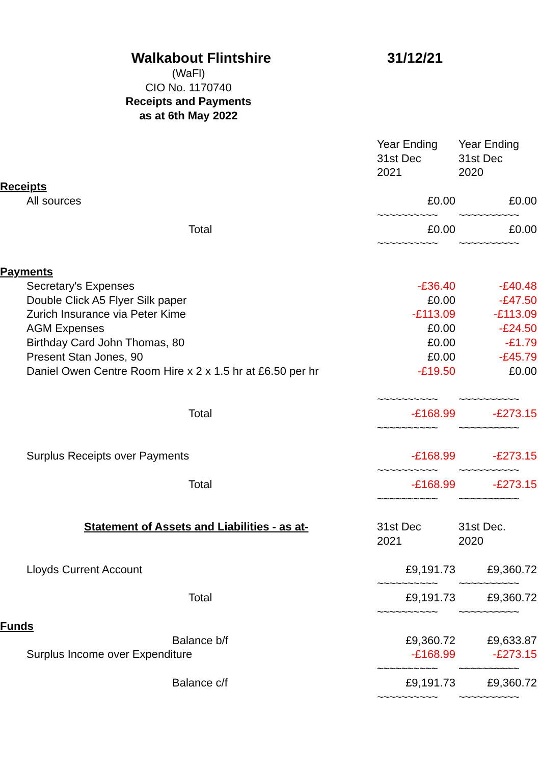| Walkabout Flintshire | 31/12/21 | |
| (WaFl) | | |
| CIO No. 1170740 | | |
| Receipts and Payments | | |
| as at 6th May 2022 | | |
| | Year Ending | Year Ending |
| | 31st Dec | 31st Dec |
| | 2021 | 2020 |
| Receipts | | |
| All sources | £0.00 | £0.00 |
| | ~~~~~~~~~~ | ~~~~~~~~~~ |
| Total | £0.00 | £0.00 |
| | ~~~~~~~~~~ | ~~~~~~~~~~ |
| Payments | | |
| Secretary's Expenses | -£36.40 | -£40.48 |
| Double Click A5 Flyer Silk paper | £0.00 | -£47.50 |
| Zurich Insurance via Peter Kime | -£113.09 | -£113.09 |
| AGM Expenses | £0.00 | -£24.50 |
| Birthday Card John Thomas, 80 | £0.00 | -£1.79 |
| Present Stan Jones, 90 | £0.00 | -£45.79 |
| Daniel Owen Centre Room Hire x 2 x 1.5 hr at £6.50 per hr | -£19.50 | £0.00 |
| | ~~~~~~~~~~ | ~~~~~~~~~~ |
| Total | -£168.99 | -£273.15 |
| | ~~~~~~~~~~ | ~~~~~~~~~~ |
| Surplus Receipts over Payments | -£168.99 | -£273.15 |
| | ~~~~~~~~~~ | ~~~~~~~~~~ |
| Total | -£168.99 | -£273.15 |
| | ~~~~~~~~~~ | ~~~~~~~~~~ |
| Statement of Assets and Liabilities - as at- | 31st Dec | 31st Dec. |
| | 2021 | 2020 |
| Lloyds Current Account | £9,191.73 | £9,360.72 |
| | ~~~~~~~~~~ | ~~~~~~~~~~ |
| Total | £9,191.73 | £9,360.72 |
| | ~~~~~~~~~~ | ~~~~~~~~~~ |
| Funds | | |
| Balance b/f | £9,360.72 | £9,633.87 |
| Surplus Income over Expenditure | -£168.99 | -£273.15 |
| | ~~~~~~~~~~ | ~~~~~~~~~~ |
| Balance c/f | £9,191.73 | £9,360.72 |
| | ~~~~~~~~~~ | ~~~~~~~~~~ |